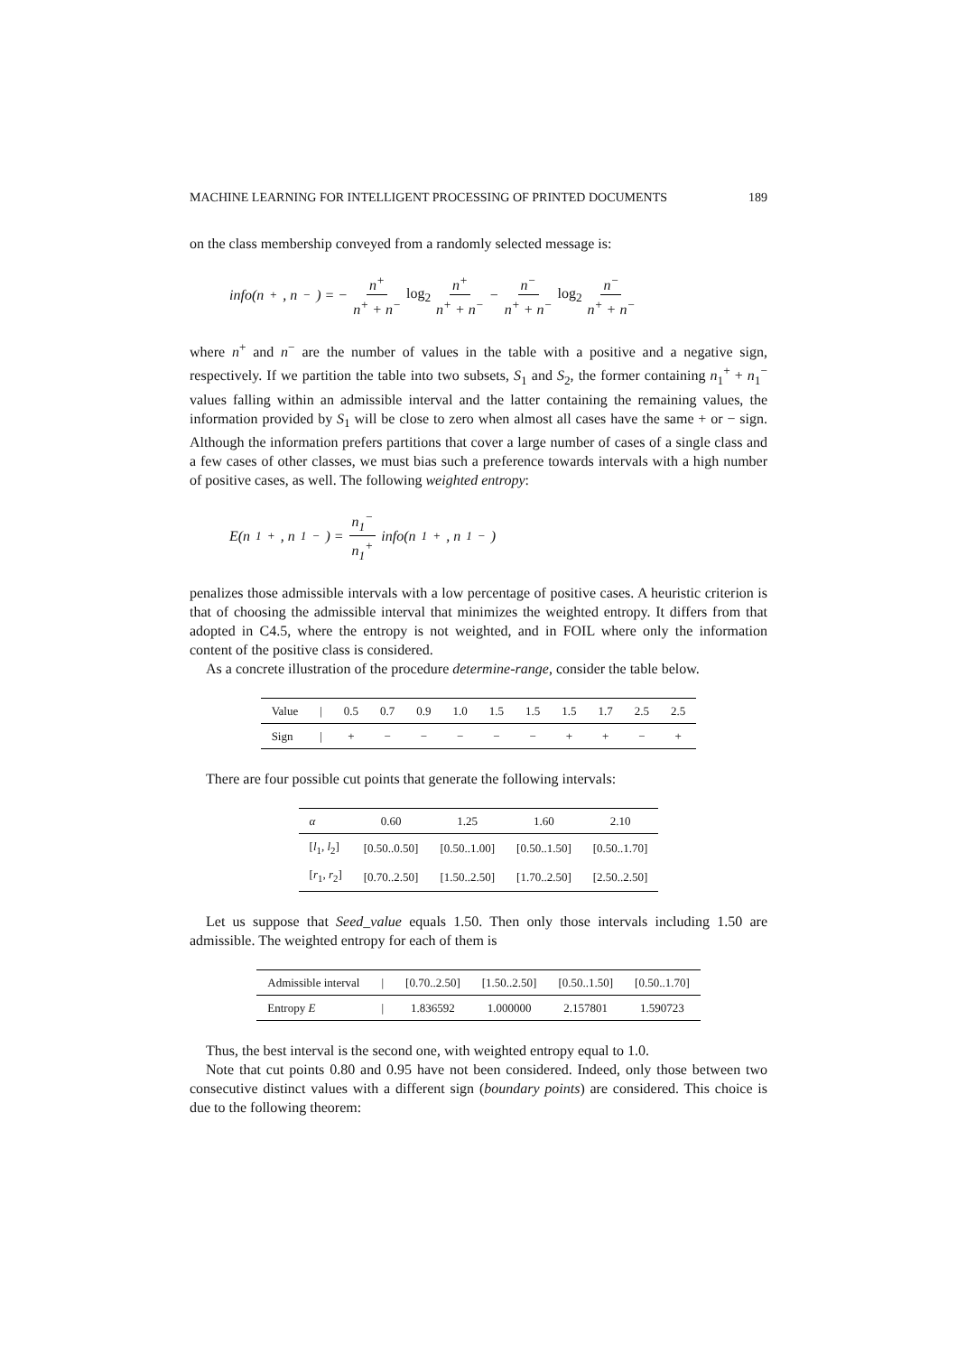MACHINE LEARNING FOR INTELLIGENT PROCESSING OF PRINTED DOCUMENTS 189
on the class membership conveyed from a randomly selected message is:
info(n<sup>+</sup>, n<sup>−</sup>) = − n<sup>+</sup> n<sup>+</sup> + n<sup>−</sup> log<sub>2</sub> n<sup>+</sup> n<sup>+</sup> + n<sup>−</sup> − n<sup>−</sup> n<sup>+</sup> + n<sup>−</sup> log<sub>2</sub> n<sup>−</sup> n<sup>+</sup> + n<sup>−</sup>
where n<sup>+</sup> and n<sup>−</sup> are the number of values in the table with a positive and a negative sign, respectively. If we partition the table into two subsets, S<sub>1</sub> and S<sub>2</sub>, the former containing n<sub>1</sub><sup>+</sup> + n<sub>1</sub><sup>−</sup> values falling within an admissible interval and the latter containing the remaining values, the information provided by S<sub>1</sub> will be close to zero when almost all cases have the same + or − sign. Although the information prefers partitions that cover a large number of cases of a single class and a few cases of other classes, we must bias such a preference towards intervals with a high number of positive cases, as well. The following weighted entropy:
E(n<sub>1</sub><sup>+</sup>, n<sub>1</sub><sup>−</sup>) = n<sub>1</sub><sup>−</sup> n<sub>1</sub><sup>+</sup> info(n<sub>1</sub><sup>+</sup>, n<sub>1</sub><sup>−</sup>)
penalizes those admissible intervals with a low percentage of positive cases. A heuristic criterion is that of choosing the admissible interval that minimizes the weighted entropy. It differs from that adopted in C4.5, where the entropy is not weighted, and in FOIL where only the information content of the positive class is considered.
As a concrete illustration of the procedure determine-range, consider the table below.
| Value | / | 0.5 | 0.7 | 0.9 | 1.0 | 1.5 | 1.5 | 1.5 | 1.7 | 2.5 | 2.5 |
| Sign | / | + | − | − | − | − | − | + | + | − | + |
There are four possible cut points that generate the following intervals:
| α | 0.60 | 1.25 | 1.60 | 2.10 |
| [ l<sub>1</sub>, l<sub>2</sub>] | [0.50..0.50] | [0.50..1.00] | [0.50..1.50] | [0.50..1.70] |
| [ r<sub>1</sub>, r<sub>2</sub>] | [0.70..2.50] | [1.50..2.50] | [1.70..2.50] | [2.50..2.50] |
Let us suppose that Seed_value equals 1.50. Then only those intervals including 1.50 are admissible. The weighted entropy for each of them is
| Admissible interval | / | [0.70..2.50] | [1.50..2.50] | [0.50..1.50] | [0.50..1.70] |
| Entropy E | / | 1.836592 | 1.000000 | 2.157801 | 1.590723 |
Thus, the best interval is the second one, with weighted entropy equal to 1.0.
Note that cut points 0.80 and 0.95 have not been considered. Indeed, only those between two consecutive distinct values with a different sign (boundary points) are considered. This choice is due to the following theorem: